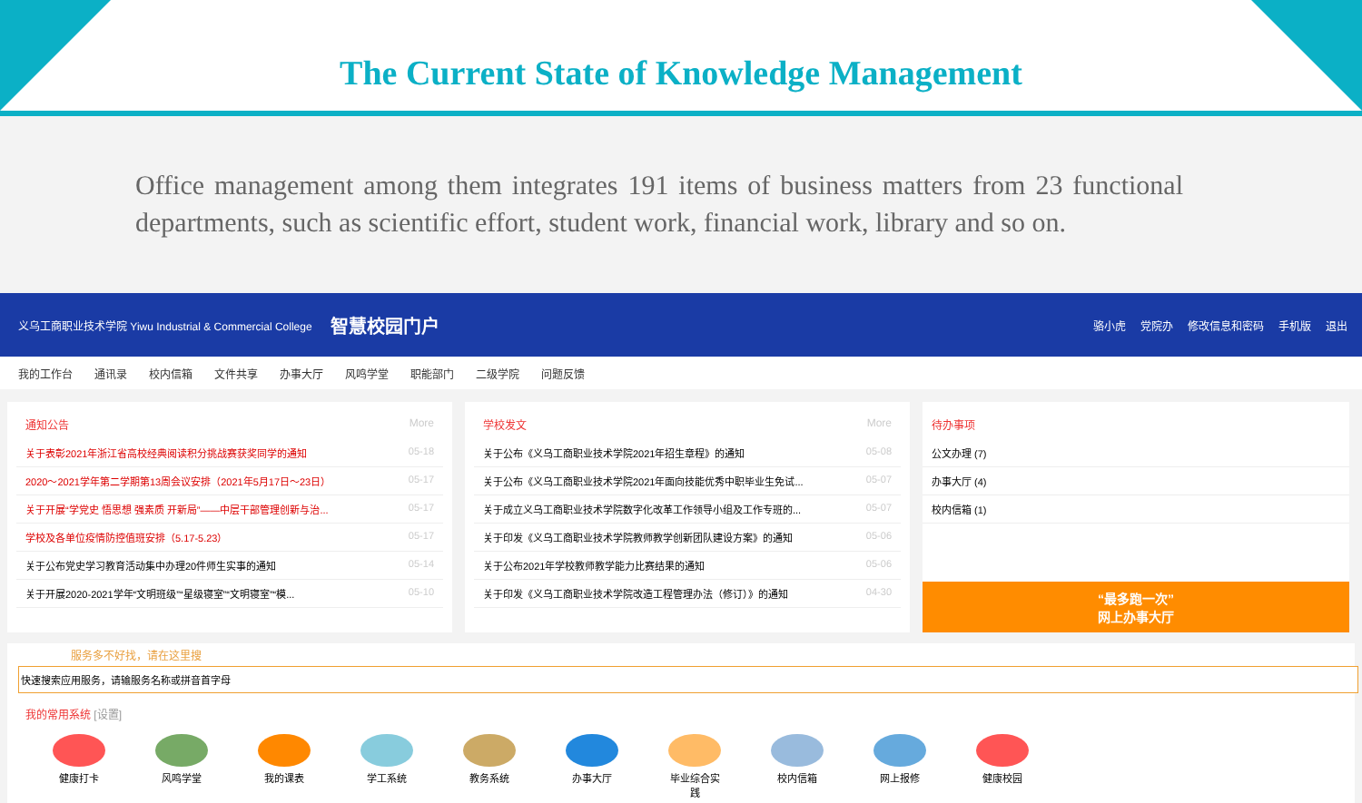The Current State of Knowledge Management
Office management among them integrates 191 items of business matters from 23 functional departments, such as scientific effort, student work, financial work, library and so on.
义乌工商职业技术学院 Yiwu Industrial & Commercial College 智慧校园门户
骆小虎 党院办 修改信息和密码 手机版 退出
我的工作台 通讯录 校内信箱 文件共享 办事大厅 风鸣学堂 职能部门 二级学院 问题反馈
通知公告 More
关于表彰2021年浙江省高校经典阅读积分挑战赛获奖同学的通知 05-18
2020～2021学年第二学期第13周会议安排（2021年5月17日～23日） 05-17
关于开展“学党史 悟思想 强素质 开新局”——中层干部管理创新与治... 05-17
学校及各单位疫情防控值班安排（5.17-5.23） 05-17
关于公布党史学习教育活动集中办理20件师生实事的通知 05-14
关于开展2020-2021学年“文明班级”“星级寝室”“文明寝室”“模... 05-10
学校发文 More
关于公布《义乌工商职业技术学院2021年招生章程》的通知 05-08
关于公布《义乌工商职业技术学院2021年面向技能优秀中职毕业生免试... 05-07
关于成立义乌工商职业技术学院数字化改革工作领导小组及工作专班的... 05-07
关于印发《义乌工商职业技术学院教师教学创新团队建设方案》的通知 05-06
关于公布2021年学校教师教学能力比赛结果的通知 05-06
关于印发《义乌工商职业技术学院改造工程管理办法（修订）》的通知 04-30
待办事项
公文办理 (7)
办事大厅 (4)
校内信箱 (1)
“最多跑一次”
网上办事大厅
服务多不好找，请在这里搜
我的常用系统 [设置]
健康打卡 风鸣学堂 我的课表 学工系统 教务系统 办事大厅 毕业综合实践
校内信箱 网上报修 健康校园